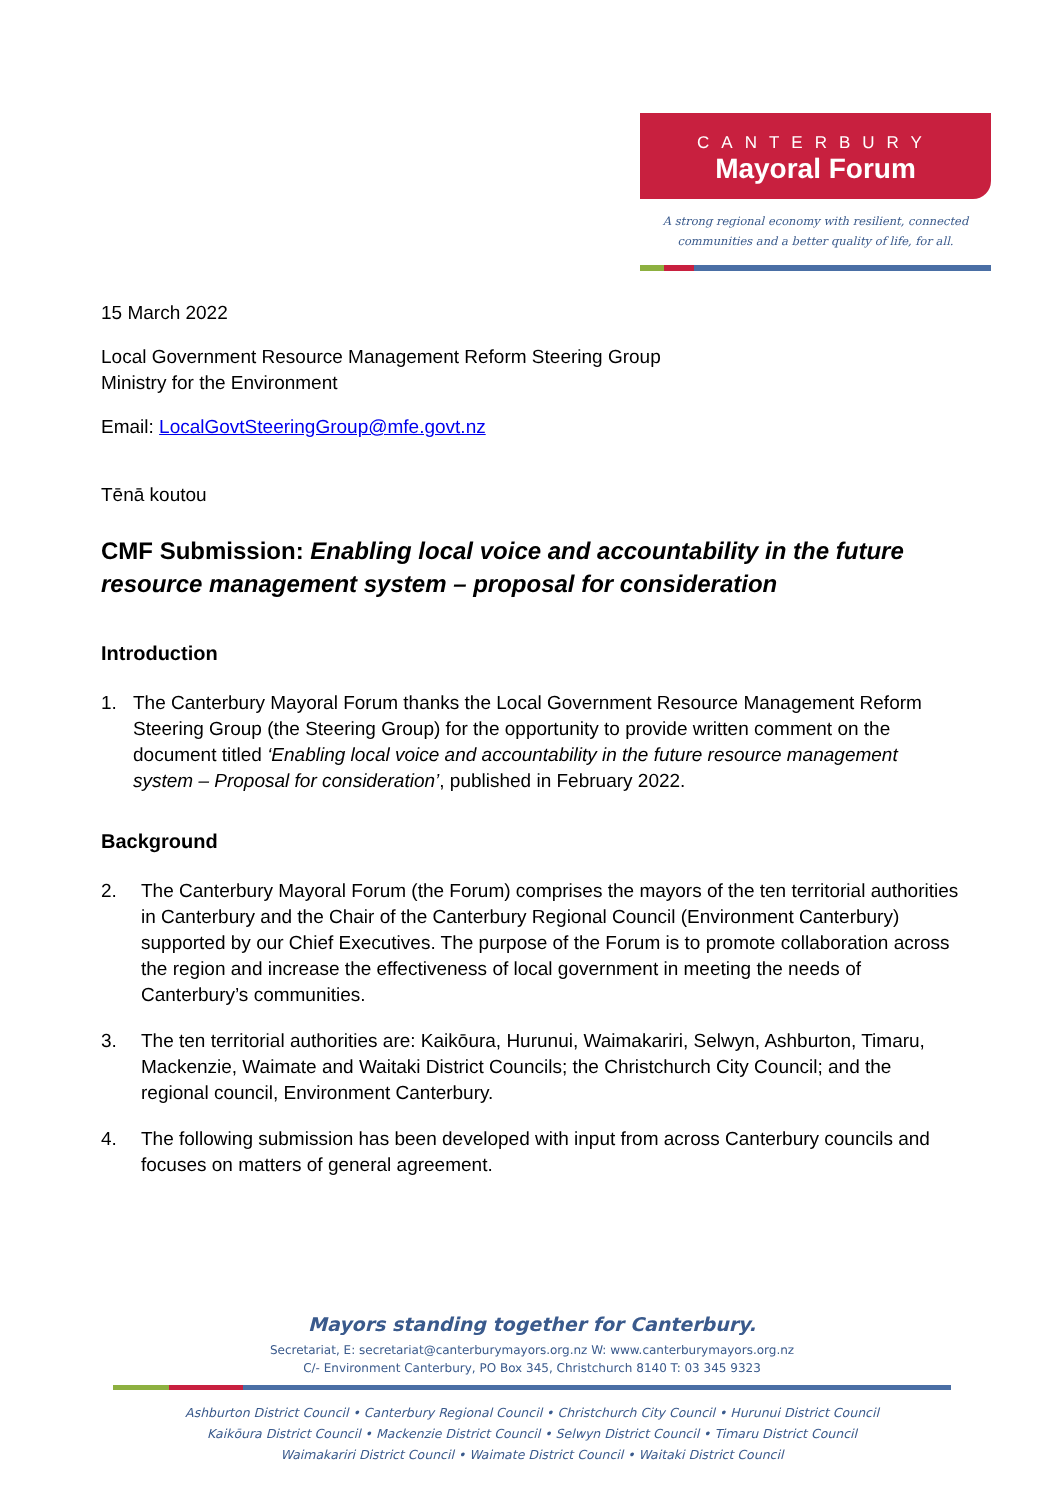CANTERBURY
Mayoral Forum
A strong regional economy with resilient, connected
communities and a better quality of life, for all.
15 March 2022
Local Government Resource Management Reform Steering Group
Ministry for the Environment
Email: LocalGovtSteeringGroup@mfe.govt.nz
Tēnā koutou
CMF Submission: Enabling local voice and accountability in the future resource management system – proposal for consideration
Introduction
1. The Canterbury Mayoral Forum thanks the Local Government Resource Management Reform Steering Group (the Steering Group) for the opportunity to provide written comment on the document titled ‘Enabling local voice and accountability in the future resource management system – Proposal for consideration’, published in February 2022.
Background
2. The Canterbury Mayoral Forum (the Forum) comprises the mayors of the ten territorial authorities in Canterbury and the Chair of the Canterbury Regional Council (Environment Canterbury) supported by our Chief Executives. The purpose of the Forum is to promote collaboration across the region and increase the effectiveness of local government in meeting the needs of Canterbury’s communities.
3. The ten territorial authorities are: Kaikōura, Hurunui, Waimakariri, Selwyn, Ashburton, Timaru, Mackenzie, Waimate and Waitaki District Councils; the Christchurch City Council; and the regional council, Environment Canterbury.
4. The following submission has been developed with input from across Canterbury councils and focuses on matters of general agreement.
Mayors standing together for Canterbury.
Secretariat, E: secretariat@canterburymayors.org.nz W: www.canterburymayors.org.nz
C/- Environment Canterbury, PO Box 345, Christchurch 8140 T: 03 345 9323
Ashburton District Council • Canterbury Regional Council • Christchurch City Council • Hurunui District Council
Kaikōura District Council • Mackenzie District Council • Selwyn District Council • Timaru District Council
Waimakariri District Council • Waimate District Council • Waitaki District Council